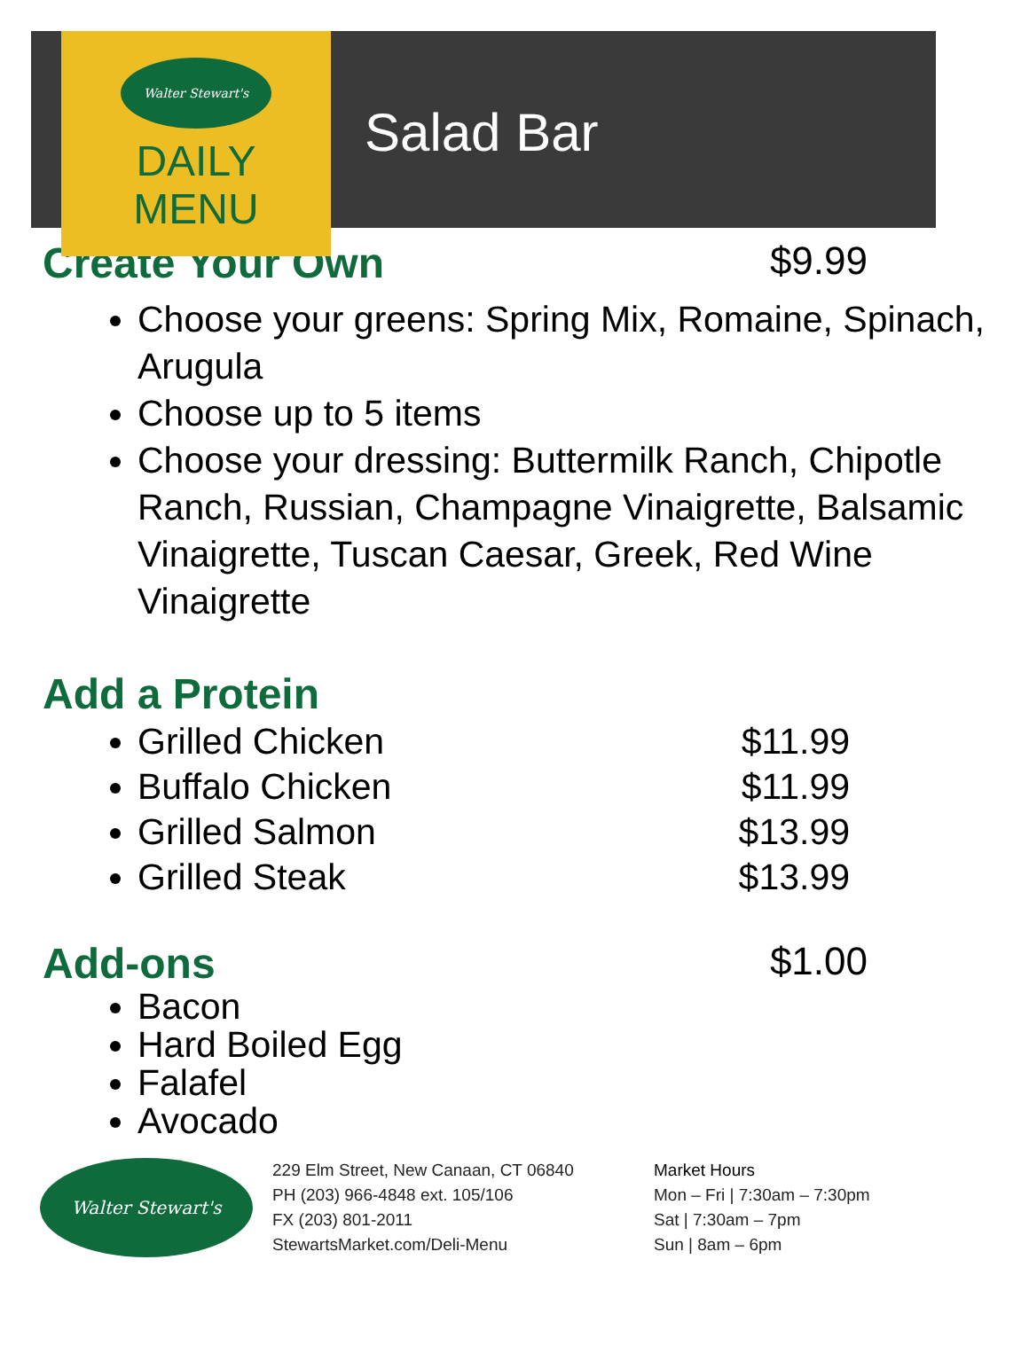Walter Stewart's
DAILY
MENU
Salad Bar
Create Your Own $9.99
Choose your greens: Spring Mix, Romaine, Spinach, Arugula
Choose up to 5 items
Choose your dressing: Buttermilk Ranch, Chipotle Ranch, Russian, Champagne Vinaigrette, Balsamic Vinaigrette, Tuscan Caesar, Greek, Red Wine Vinaigrette
Add a Protein
Grilled Chicken $11.99
Buffalo Chicken $11.99
Grilled Salmon $13.99
Grilled Steak $13.99
Add-ons $1.00
Bacon
Hard Boiled Egg
Falafel
Avocado
Walter Stewart's
229 Elm Street, New Canaan, CT 06840
PH (203) 966-4848 ext. 105/106
FX (203) 801-2011
StewartsMarket.com/Deli-Menu
Market Hours
Mon – Fri | 7:30am – 7:30pm
Sat | 7:30am – 7pm
Sun | 8am – 6pm